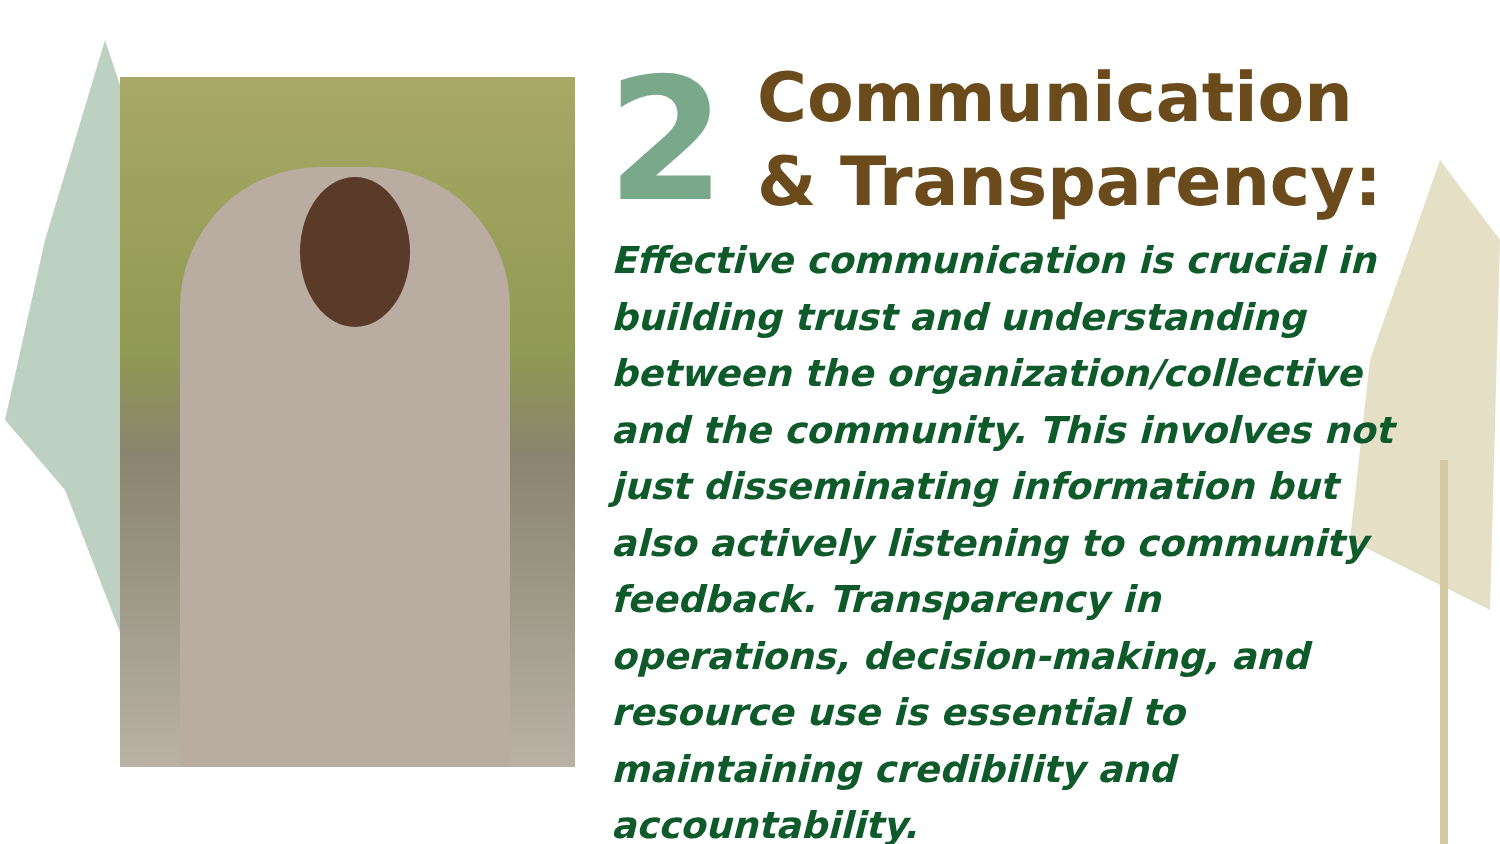2
Communication
& Transparency:
Effective communication is crucial in building trust and understanding between the organization/collective and the community. This involves not just disseminating information but also actively listening to community feedback. Transparency in operations, decision-making, and resource use is essential to maintaining credibility and accountability.